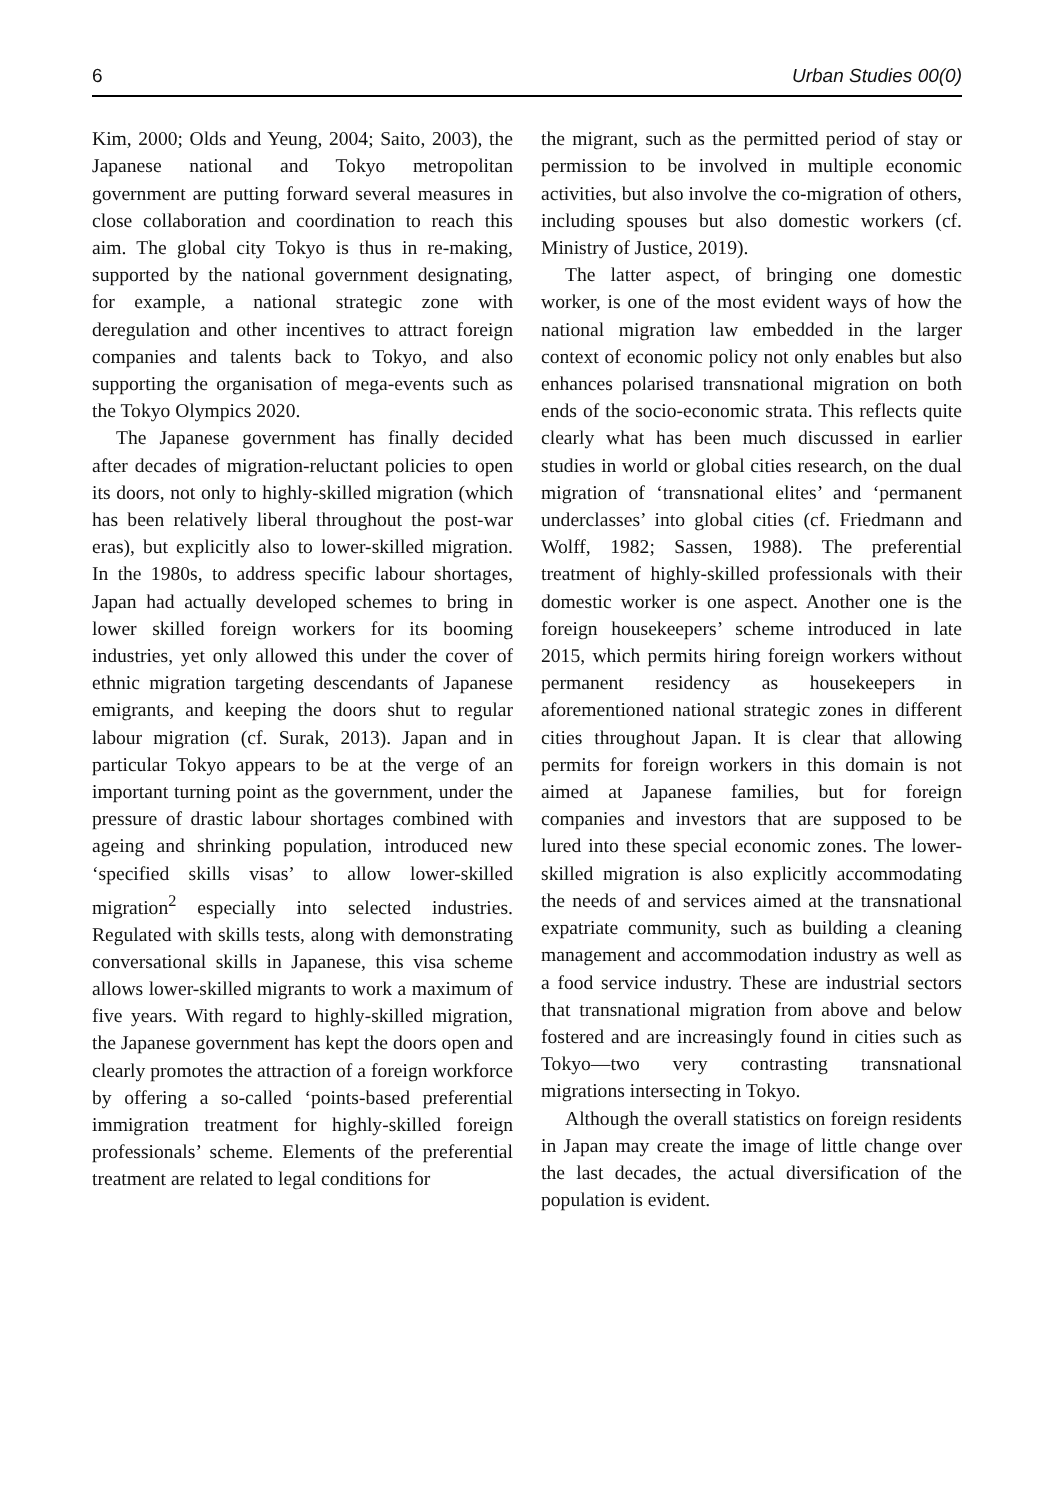6 Urban Studies 00(0)
Kim, 2000; Olds and Yeung, 2004; Saito, 2003), the Japanese national and Tokyo metropolitan government are putting forward several measures in close collaboration and coordination to reach this aim. The global city Tokyo is thus in re-making, supported by the national government designating, for example, a national strategic zone with deregulation and other incentives to attract foreign companies and talents back to Tokyo, and also supporting the organisation of mega-events such as the Tokyo Olympics 2020.
The Japanese government has finally decided after decades of migration-reluctant policies to open its doors, not only to highly-skilled migration (which has been relatively liberal throughout the post-war eras), but explicitly also to lower-skilled migration. In the 1980s, to address specific labour shortages, Japan had actually developed schemes to bring in lower skilled foreign workers for its booming industries, yet only allowed this under the cover of ethnic migration targeting descendants of Japanese emigrants, and keeping the doors shut to regular labour migration (cf. Surak, 2013). Japan and in particular Tokyo appears to be at the verge of an important turning point as the government, under the pressure of drastic labour shortages combined with ageing and shrinking population, introduced new ‘specified skills visas’ to allow lower-skilled migration<sup>2</sup> especially into selected industries. Regulated with skills tests, along with demonstrating conversational skills in Japanese, this visa scheme allows lower-skilled migrants to work a maximum of five years. With regard to highly-skilled migration, the Japanese government has kept the doors open and clearly promotes the attraction of a foreign workforce by offering a so-called ‘points-based preferential immigration treatment for highly-skilled foreign professionals’ scheme. Elements of the preferential treatment are related to legal conditions for
the migrant, such as the permitted period of stay or permission to be involved in multiple economic activities, but also involve the co-migration of others, including spouses but also domestic workers (cf. Ministry of Justice, 2019).
The latter aspect, of bringing one domestic worker, is one of the most evident ways of how the national migration law embedded in the larger context of economic policy not only enables but also enhances polarised transnational migration on both ends of the socio-economic strata. This reflects quite clearly what has been much discussed in earlier studies in world or global cities research, on the dual migration of ‘transnational elites’ and ‘permanent underclasses’ into global cities (cf. Friedmann and Wolff, 1982; Sassen, 1988). The preferential treatment of highly-skilled professionals with their domestic worker is one aspect. Another one is the foreign housekeepers’ scheme introduced in late 2015, which permits hiring foreign workers without permanent residency as housekeepers in aforementioned national strategic zones in different cities throughout Japan. It is clear that allowing permits for foreign workers in this domain is not aimed at Japanese families, but for foreign companies and investors that are supposed to be lured into these special economic zones. The lower-skilled migration is also explicitly accommodating the needs of and services aimed at the transnational expatriate community, such as building a cleaning management and accommodation industry as well as a food service industry. These are industrial sectors that transnational migration from above and below fostered and are increasingly found in cities such as Tokyo—two very contrasting transnational migrations intersecting in Tokyo.
Although the overall statistics on foreign residents in Japan may create the image of little change over the last decades, the actual diversification of the population is evident.